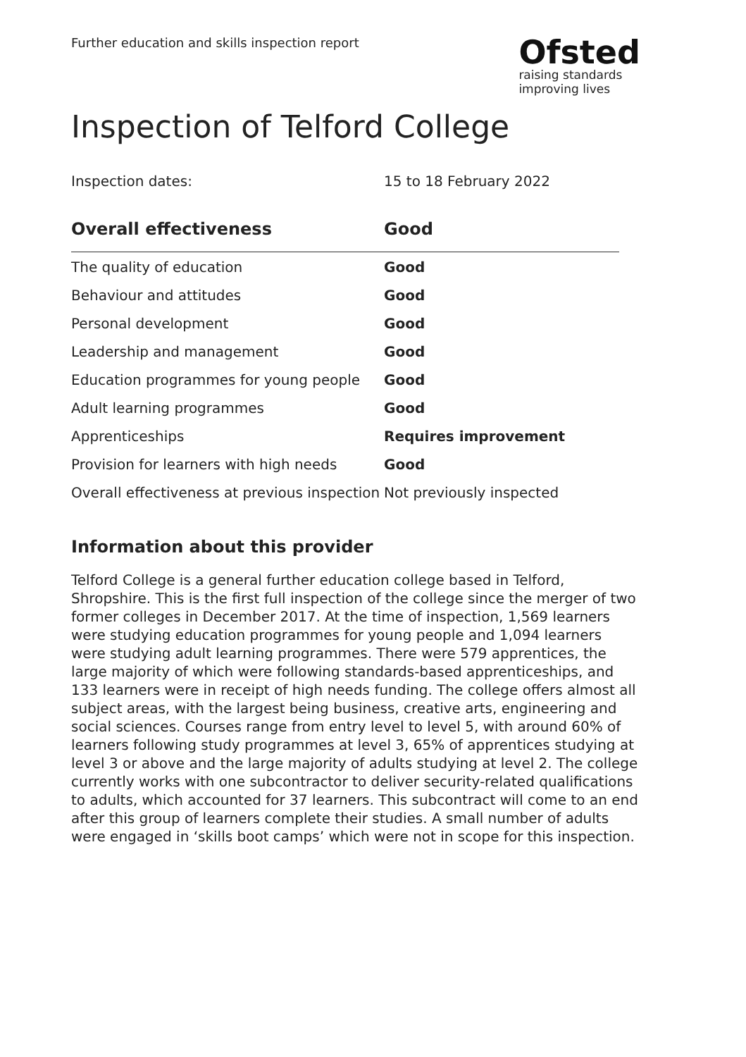Further education and skills inspection report
Ofsted
raising standards
improving lives
Inspection of Telford College
Inspection dates: 15 to 18 February 2022
| Overall effectiveness | Good |
| --- | --- |
| The quality of education | Good |
| Behaviour and attitudes | Good |
| Personal development | Good |
| Leadership and management | Good |
| Education programmes for young people | Good |
| Adult learning programmes | Good |
| Apprenticeships | Requires improvement |
| Provision for learners with high needs | Good |
| Overall effectiveness at previous inspection | Not previously inspected |
Information about this provider
Telford College is a general further education college based in Telford, Shropshire. This is the first full inspection of the college since the merger of two former colleges in December 2017. At the time of inspection, 1,569 learners were studying education programmes for young people and 1,094 learners were studying adult learning programmes. There were 579 apprentices, the large majority of which were following standards-based apprenticeships, and 133 learners were in receipt of high needs funding. The college offers almost all subject areas, with the largest being business, creative arts, engineering and social sciences. Courses range from entry level to level 5, with around 60% of learners following study programmes at level 3, 65% of apprentices studying at level 3 or above and the large majority of adults studying at level 2. The college currently works with one subcontractor to deliver security-related qualifications to adults, which accounted for 37 learners. This subcontract will come to an end after this group of learners complete their studies. A small number of adults were engaged in ‘skills boot camps’ which were not in scope for this inspection.